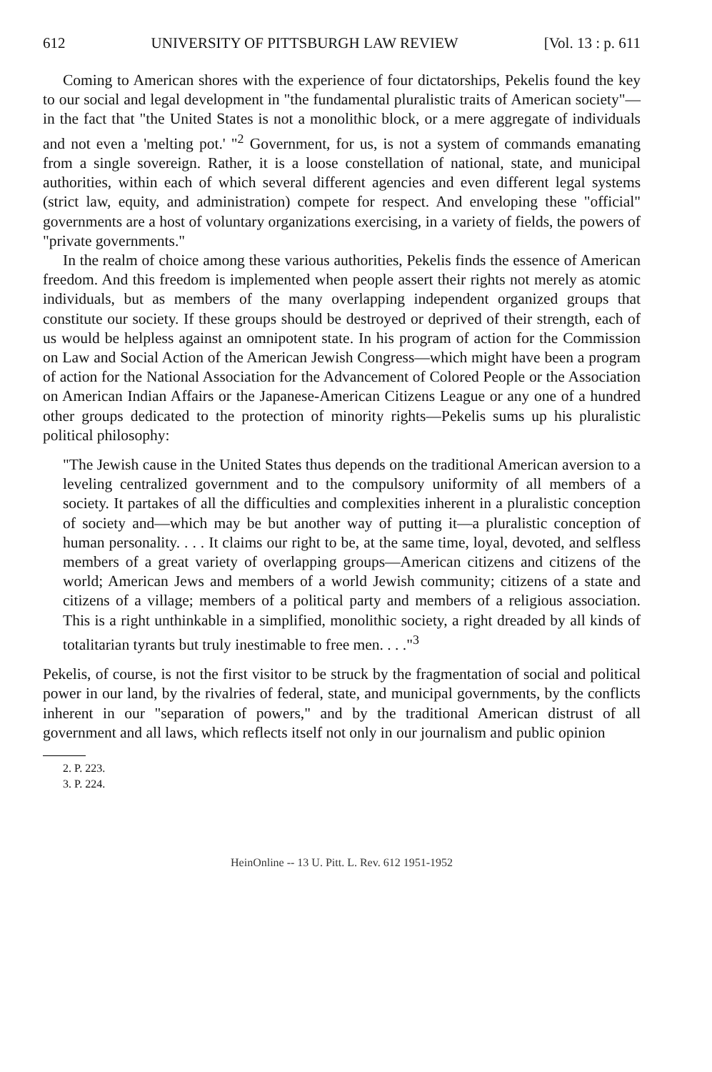612 UNIVERSITY OF PITTSBURGH LAW REVIEW [Vol. 13 : p. 611
Coming to American shores with the experience of four dictatorships, Pekelis found the key to our social and legal development in "the fundamental pluralistic traits of American society"—in the fact that "the United States is not a monolithic block, or a mere aggregate of individuals and not even a 'melting pot.' "<sup>2</sup> Government, for us, is not a system of commands emanating from a single sovereign. Rather, it is a loose constellation of national, state, and municipal authorities, within each of which several different agencies and even different legal systems (strict law, equity, and administration) compete for respect. And enveloping these "official" governments are a host of voluntary organizations exercising, in a variety of fields, the powers of "private governments."
In the realm of choice among these various authorities, Pekelis finds the essence of American freedom. And this freedom is implemented when people assert their rights not merely as atomic individuals, but as members of the many overlapping independent organized groups that constitute our society. If these groups should be destroyed or deprived of their strength, each of us would be helpless against an omnipotent state. In his program of action for the Commission on Law and Social Action of the American Jewish Congress—which might have been a program of action for the National Association for the Advancement of Colored People or the Association on American Indian Affairs or the Japanese-American Citizens League or any one of a hundred other groups dedicated to the protection of minority rights—Pekelis sums up his pluralistic political philosophy:
"The Jewish cause in the United States thus depends on the traditional American aversion to a leveling centralized government and to the compulsory uniformity of all members of a society. It partakes of all the difficulties and complexities inherent in a pluralistic conception of society and—which may be but another way of putting it—a pluralistic conception of human personality. . . . It claims our right to be, at the same time, loyal, devoted, and selfless members of a great variety of overlapping groups—American citizens and citizens of the world; American Jews and members of a world Jewish community; citizens of a state and citizens of a village; members of a political party and members of a religious association. This is a right unthinkable in a simplified, monolithic society, a right dreaded by all kinds of totalitarian tyrants but truly inestimable to free men. . . ."<sup>3</sup>
Pekelis, of course, is not the first visitor to be struck by the fragmentation of social and political power in our land, by the rivalries of federal, state, and municipal governments, by the conflicts inherent in our "separation of powers," and by the traditional American distrust of all government and all laws, which reflects itself not only in our journalism and public opinion
2. P. 223.
3. P. 224.
HeinOnline -- 13 U. Pitt. L. Rev. 612 1951-1952